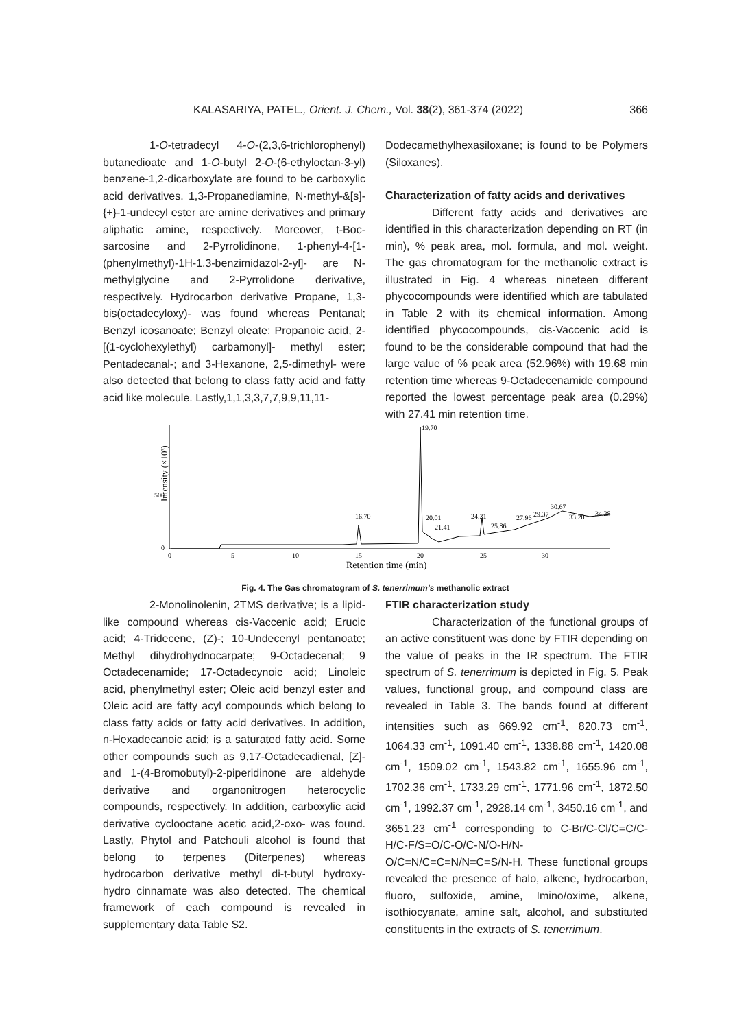KALASARIYA, PATEL., Orient. J. Chem., Vol. 38(2), 361-374 (2022) 366
1-O-tetradecyl 4-O-(2,3,6-trichlorophenyl) butanedioate and 1-O-butyl 2-O-(6-ethyloctan-3-yl) benzene-1,2-dicarboxylate are found to be carboxylic acid derivatives. 1,3-Propanediamine, N-methyl-&[s]-{+}-1-undecyl ester are amine derivatives and primary aliphatic amine, respectively. Moreover, t-Boc-sarcosine and 2-Pyrrolidinone, 1-phenyl-4-[1-(phenylmethyl)-1H-1,3-benzimidazol-2-yl]- are N-methylglycine and 2-Pyrrolidone derivative, respectively. Hydrocarbon derivative Propane, 1,3-bis(octadecyloxy)- was found whereas Pentanal; Benzyl icosanoate; Benzyl oleate; Propanoic acid, 2-[(1-cyclohexylethyl) carbamonyl]- methyl ester; Pentadecanal-; and 3-Hexanone, 2,5-dimethyl- were also detected that belong to class fatty acid and fatty acid like molecule. Lastly,1,1,3,3,7,7,9,9,11,11-
Dodecamethylhexasiloxane; is found to be Polymers (Siloxanes).
Characterization of fatty acids and derivatives
Different fatty acids and derivatives are identified in this characterization depending on RT (in min), % peak area, mol. formula, and mol. weight. The gas chromatogram for the methanolic extract is illustrated in Fig. 4 whereas nineteen different phycocompounds were identified which are tabulated in Table 2 with its chemical information. Among identified phycocompounds, cis-Vaccenic acid is found to be the considerable compound that had the large value of % peak area (52.96%) with 19.68 min retention time whereas 9-Octadecenamide compound reported the lowest percentage peak area (0.29%) with 27.41 min retention time.
Intensity (×10³)
500
0
0
5
10
15
20
25
30
Retention time (min)
19.70
16.70
20.01
21.41
24.31
25.86
27.96
29.37
30.67
33.20
34.28
Fig. 4. The Gas chromatogram of S. tenerrimum’s methanolic extract
2-Monolinolenin, 2TMS derivative; is a lipid-like compound whereas cis-Vaccenic acid; Erucic acid; 4-Tridecene, (Z)-; 10-Undecenyl pentanoate; Methyl dihydrohydnocarpate; 9-Octadecenal; 9 Octadecenamide; 17-Octadecynoic acid; Linoleic acid, phenylmethyl ester; Oleic acid benzyl ester and Oleic acid are fatty acyl compounds which belong to class fatty acids or fatty acid derivatives. In addition, n-Hexadecanoic acid; is a saturated fatty acid. Some other compounds such as 9,17-Octadecadienal, [Z]- and 1-(4-Bromobutyl)-2-piperidinone are aldehyde derivative and organonitrogen heterocyclic compounds, respectively. In addition, carboxylic acid derivative cyclooctane acetic acid,2-oxo- was found. Lastly, Phytol and Patchouli alcohol is found that belong to terpenes (Diterpenes) whereas hydrocarbon derivative methyl di-t-butyl hydroxy-hydro cinnamate was also detected. The chemical framework of each compound is revealed in supplementary data Table S2.
FTIR characterization study
Characterization of the functional groups of an active constituent was done by FTIR depending on the value of peaks in the IR spectrum. The FTIR spectrum of S. tenerrimum is depicted in Fig. 5. Peak values, functional group, and compound class are revealed in Table 3. The bands found at different intensities such as 669.92 cm<sup>-1</sup>, 820.73 cm<sup>-1</sup>, 1064.33 cm<sup>-1</sup>, 1091.40 cm<sup>-1</sup>, 1338.88 cm<sup>-1</sup>, 1420.08 cm<sup>-1</sup>, 1509.02 cm<sup>-1</sup>, 1543.82 cm<sup>-1</sup>, 1655.96 cm<sup>-1</sup>, 1702.36 cm<sup>-1</sup>, 1733.29 cm<sup>-1</sup>, 1771.96 cm<sup>-1</sup>, 1872.50 cm<sup>-1</sup>, 1992.37 cm<sup>-1</sup>, 2928.14 cm<sup>-1</sup>, 3450.16 cm<sup>-1</sup>, and 3651.23 cm<sup>-1</sup> corresponding to C-Br/C-Cl/C=C/C-H/C-F/S=O/C-O/C-N/O-H/N-O/C=N/C=C=N/N=C=S/N-H. These functional groups revealed the presence of halo, alkene, hydrocarbon, fluoro, sulfoxide, amine, Imino/oxime, alkene, isothiocyanate, amine salt, alcohol, and substituted constituents in the extracts of S. tenerrimum.